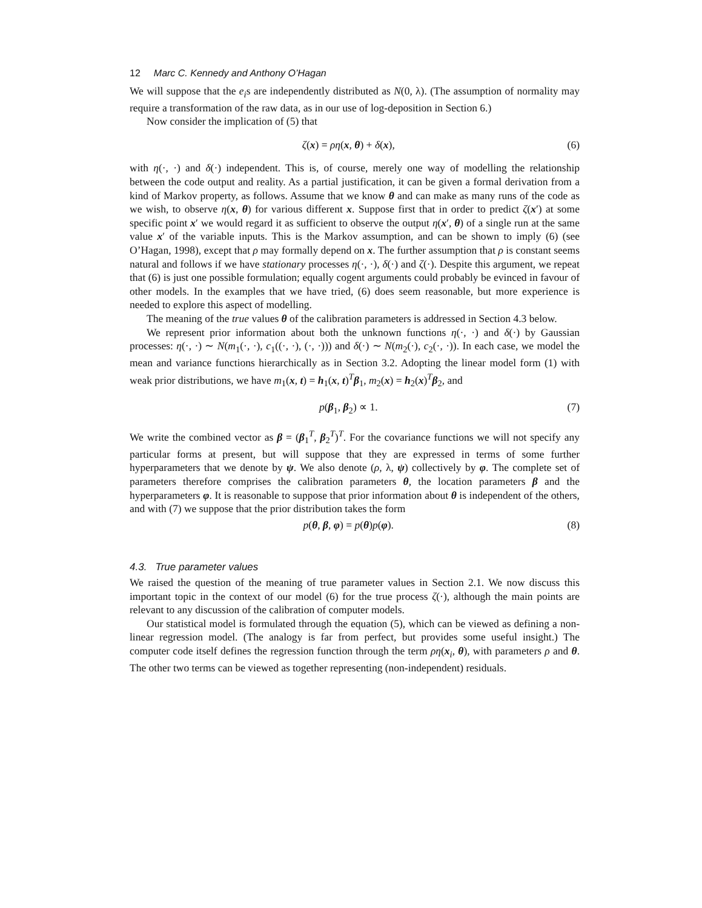12 Marc C. Kennedy and Anthony O’Hagan
We will suppose that the e<sub>i</sub>s are independently distributed as N(0, λ). (The assumption of normality may require a transformation of the raw data, as in our use of log-deposition in Section 6.)
Now consider the implication of (5) that
ζ(x) = ρη(x, θ) + δ(x), (6)
with η(·, ·) and δ(·) independent. This is, of course, merely one way of modelling the relationship between the code output and reality. As a partial justification, it can be given a formal derivation from a kind of Markov property, as follows. Assume that we know θ and can make as many runs of the code as we wish, to observe η(x, θ) for various different x. Suppose first that in order to predict ζ(x′) at some specific point x′ we would regard it as sufficient to observe the output η(x′, θ) of a single run at the same value x′ of the variable inputs. This is the Markov assumption, and can be shown to imply (6) (see O’Hagan, 1998), except that ρ may formally depend on x. The further assumption that ρ is constant seems natural and follows if we have stationary processes η(·, ·), δ(·) and ζ(·). Despite this argument, we repeat that (6) is just one possible formulation; equally cogent arguments could probably be evinced in favour of other models. In the examples that we have tried, (6) does seem reasonable, but more experience is needed to explore this aspect of modelling.
The meaning of the true values θ of the calibration parameters is addressed in Section 4.3 below.
We represent prior information about both the unknown functions η(·, ·) and δ(·) by Gaussian processes: η(·, ·) ∼ N(m<sub>1</sub>(·, ·), c<sub>1</sub>((·, ·), (·, ·))) and δ(·) ∼ N(m<sub>2</sub>(·), c<sub>2</sub>(·, ·)). In each case, we model the mean and variance functions hierarchically as in Section 3.2. Adopting the linear model form (1) with weak prior distributions, we have m<sub>1</sub>(x, t) = h<sub>1</sub>(x, t)<sup>T</sup>β<sub>1</sub>, m<sub>2</sub>(x) = h<sub>2</sub>(x)<sup>T</sup>β<sub>2</sub>, and
p(β<sub>1</sub>, β<sub>2</sub>) ∝ 1. (7)
We write the combined vector as β = (β<sub>1</sub><sup>T</sup>, β<sub>2</sub><sup>T</sup>)<sup>T</sup>. For the covariance functions we will not specify any particular forms at present, but will suppose that they are expressed in terms of some further hyperparameters that we denote by ψ. We also denote (ρ, λ, ψ) collectively by φ. The complete set of parameters therefore comprises the calibration parameters θ, the location parameters β and the hyperparameters φ. It is reasonable to suppose that prior information about θ is independent of the others, and with (7) we suppose that the prior distribution takes the form
p(θ, β, φ) = p(θ)p(φ). (8)
4.3. True parameter values
We raised the question of the meaning of true parameter values in Section 2.1. We now discuss this important topic in the context of our model (6) for the true process ζ(·), although the main points are relevant to any discussion of the calibration of computer models.
Our statistical model is formulated through the equation (5), which can be viewed as defining a non-linear regression model. (The analogy is far from perfect, but provides some useful insight.) The computer code itself defines the regression function through the term ρη(x<sub>i</sub>, θ), with parameters ρ and θ. The other two terms can be viewed as together representing (non-independent) residuals.